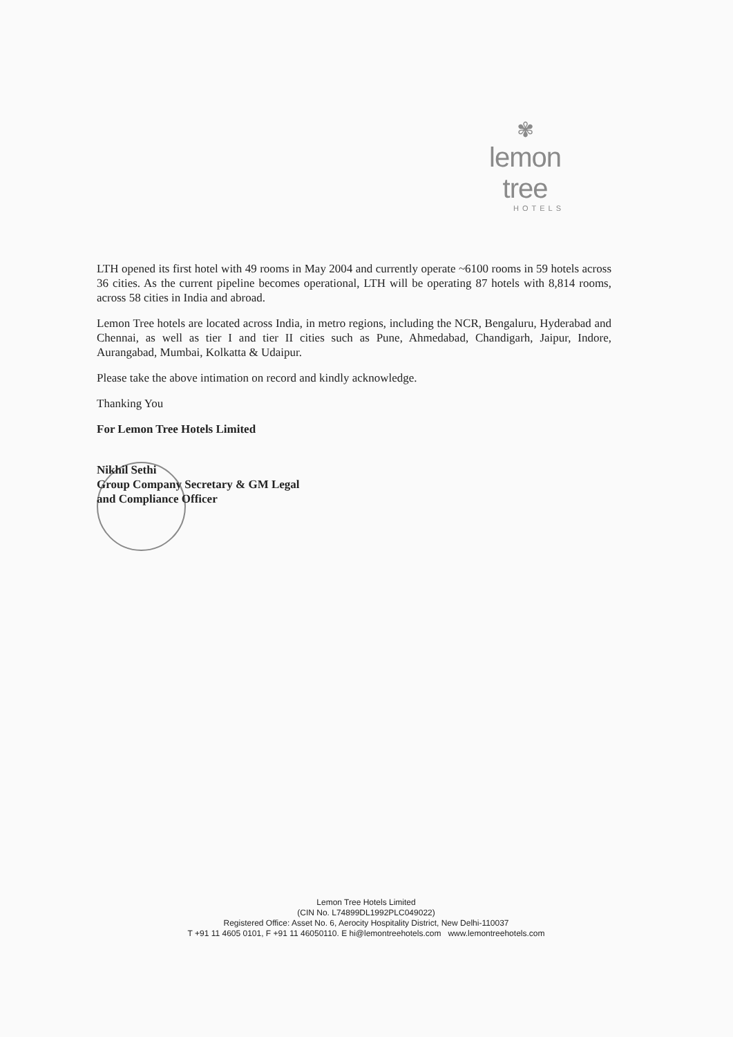✾
lemon tree
HOTELS
LTH opened its first hotel with 49 rooms in May 2004 and currently operate ~6100 rooms in 59 hotels across 36 cities. As the current pipeline becomes operational, LTH will be operating 87 hotels with 8,814 rooms, across 58 cities in India and abroad.
Lemon Tree hotels are located across India, in metro regions, including the NCR, Bengaluru, Hyderabad and Chennai, as well as tier I and tier II cities such as Pune, Ahmedabad, Chandigarh, Jaipur, Indore, Aurangabad, Mumbai, Kolkatta & Udaipur.
Please take the above intimation on record and kindly acknowledge.
Thanking You
For Lemon Tree Hotels Limited
Nikhil Sethi
Group Company Secretary & GM Legal
and Compliance Officer
Lemon Tree Hotels Limited
(CIN No. L74899DL1992PLC049022)
Registered Office: Asset No. 6, Aerocity Hospitality District, New Delhi-110037
T +91 11 4605 0101, F +91 11 46050110. E hi@lemontreehotels.com www.lemontreehotels.com